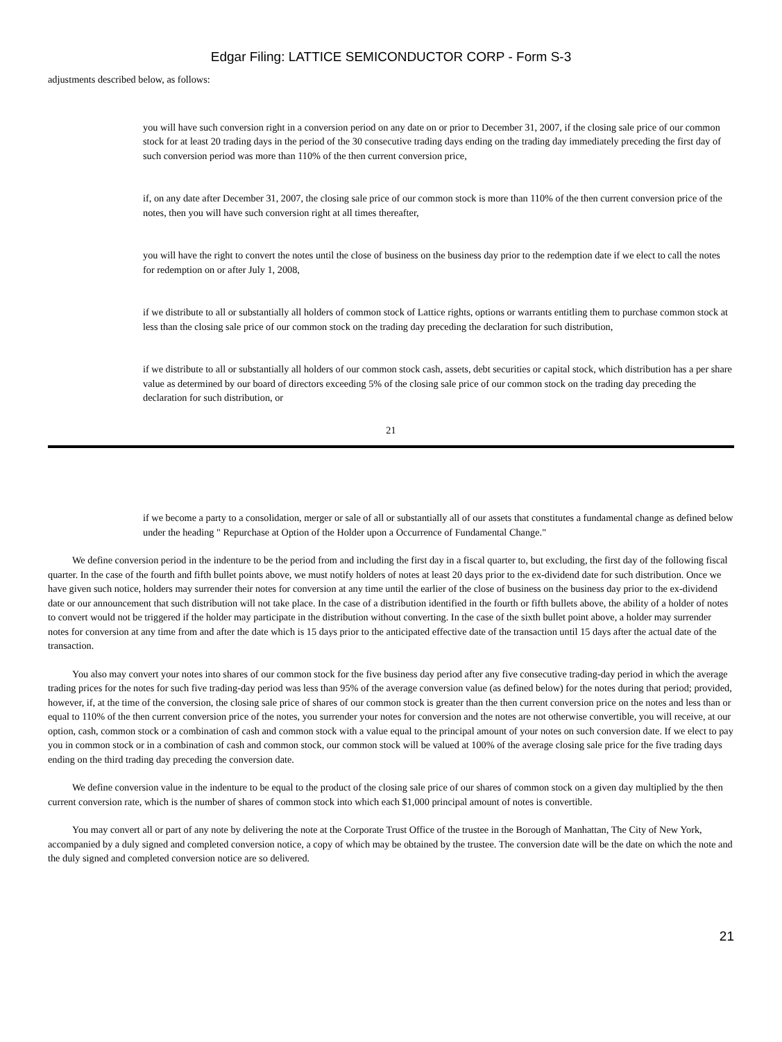Edgar Filing: LATTICE SEMICONDUCTOR CORP - Form S-3
adjustments described below, as follows:
you will have such conversion right in a conversion period on any date on or prior to December 31, 2007, if the closing sale price of our common stock for at least 20 trading days in the period of the 30 consecutive trading days ending on the trading day immediately preceding the first day of such conversion period was more than 110% of the then current conversion price,
if, on any date after December 31, 2007, the closing sale price of our common stock is more than 110% of the then current conversion price of the notes, then you will have such conversion right at all times thereafter,
you will have the right to convert the notes until the close of business on the business day prior to the redemption date if we elect to call the notes for redemption on or after July 1, 2008,
if we distribute to all or substantially all holders of common stock of Lattice rights, options or warrants entitling them to purchase common stock at less than the closing sale price of our common stock on the trading day preceding the declaration for such distribution,
if we distribute to all or substantially all holders of our common stock cash, assets, debt securities or capital stock, which distribution has a per share value as determined by our board of directors exceeding 5% of the closing sale price of our common stock on the trading day preceding the declaration for such distribution, or
21
if we become a party to a consolidation, merger or sale of all or substantially all of our assets that constitutes a fundamental change as defined below under the heading " Repurchase at Option of the Holder upon a Occurrence of Fundamental Change."
We define conversion period in the indenture to be the period from and including the first day in a fiscal quarter to, but excluding, the first day of the following fiscal quarter. In the case of the fourth and fifth bullet points above, we must notify holders of notes at least 20 days prior to the ex-dividend date for such distribution. Once we have given such notice, holders may surrender their notes for conversion at any time until the earlier of the close of business on the business day prior to the ex-dividend date or our announcement that such distribution will not take place. In the case of a distribution identified in the fourth or fifth bullets above, the ability of a holder of notes to convert would not be triggered if the holder may participate in the distribution without converting. In the case of the sixth bullet point above, a holder may surrender notes for conversion at any time from and after the date which is 15 days prior to the anticipated effective date of the transaction until 15 days after the actual date of the transaction.
You also may convert your notes into shares of our common stock for the five business day period after any five consecutive trading-day period in which the average trading prices for the notes for such five trading-day period was less than 95% of the average conversion value (as defined below) for the notes during that period; provided, however, if, at the time of the conversion, the closing sale price of shares of our common stock is greater than the then current conversion price on the notes and less than or equal to 110% of the then current conversion price of the notes, you surrender your notes for conversion and the notes are not otherwise convertible, you will receive, at our option, cash, common stock or a combination of cash and common stock with a value equal to the principal amount of your notes on such conversion date. If we elect to pay you in common stock or in a combination of cash and common stock, our common stock will be valued at 100% of the average closing sale price for the five trading days ending on the third trading day preceding the conversion date.
We define conversion value in the indenture to be equal to the product of the closing sale price of our shares of common stock on a given day multiplied by the then current conversion rate, which is the number of shares of common stock into which each $1,000 principal amount of notes is convertible.
You may convert all or part of any note by delivering the note at the Corporate Trust Office of the trustee in the Borough of Manhattan, The City of New York, accompanied by a duly signed and completed conversion notice, a copy of which may be obtained by the trustee. The conversion date will be the date on which the note and the duly signed and completed conversion notice are so delivered.
21